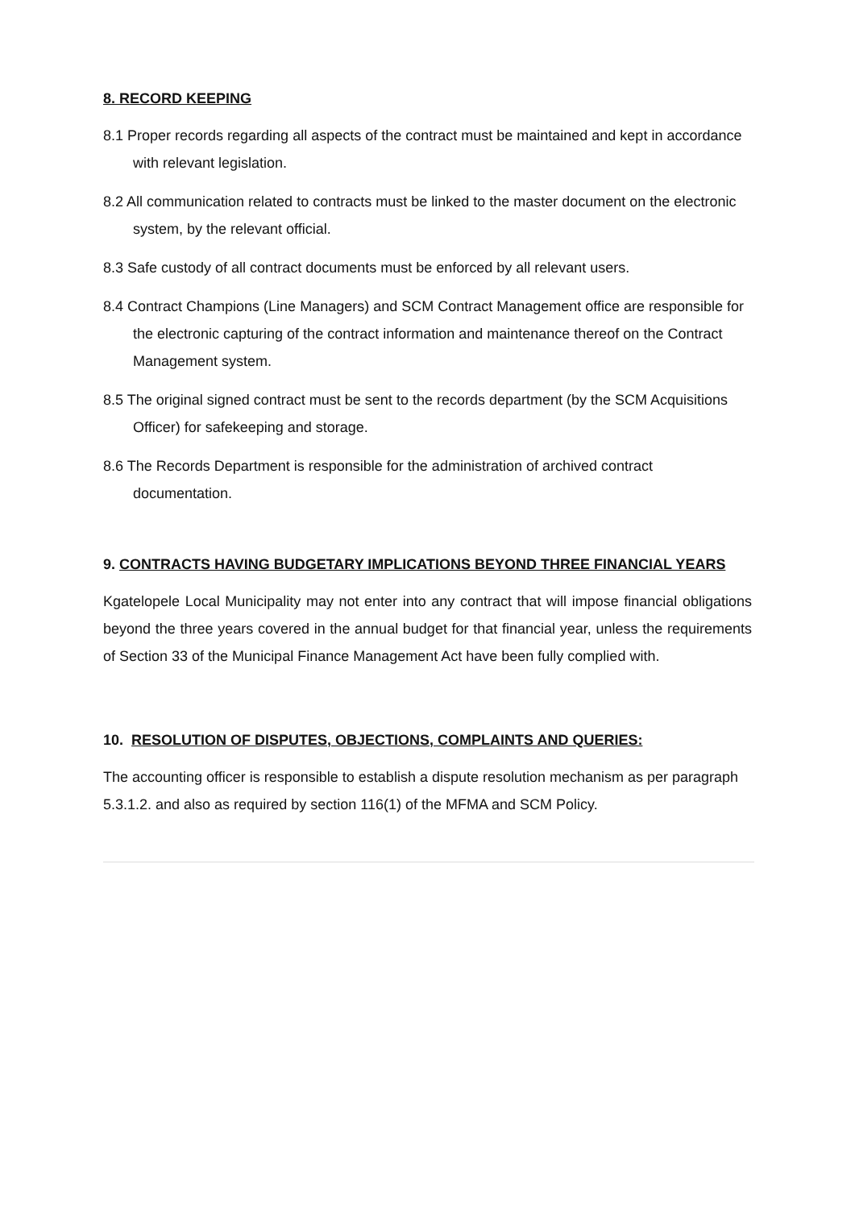8. RECORD KEEPING
8.1 Proper records regarding all aspects of the contract must be maintained and kept in accordance with relevant legislation.
8.2 All communication related to contracts must be linked to the master document on the electronic system, by the relevant official.
8.3 Safe custody of all contract documents must be enforced by all relevant users.
8.4 Contract Champions (Line Managers) and SCM Contract Management office are responsible for the electronic capturing of the contract information and maintenance thereof on the Contract Management system.
8.5 The original signed contract must be sent to the records department (by the SCM Acquisitions Officer) for safekeeping and storage.
8.6 The Records Department is responsible for the administration of archived contract documentation.
9. CONTRACTS HAVING BUDGETARY IMPLICATIONS BEYOND THREE FINANCIAL YEARS
Kgatelopele Local Municipality may not enter into any contract that will impose financial obligations beyond the three years covered in the annual budget for that financial year, unless the requirements of Section 33 of the Municipal Finance Management Act have been fully complied with.
10. RESOLUTION OF DISPUTES, OBJECTIONS, COMPLAINTS AND QUERIES:
The accounting officer is responsible to establish a dispute resolution mechanism as per paragraph 5.3.1.2. and also as required by section 116(1) of the MFMA and SCM Policy.